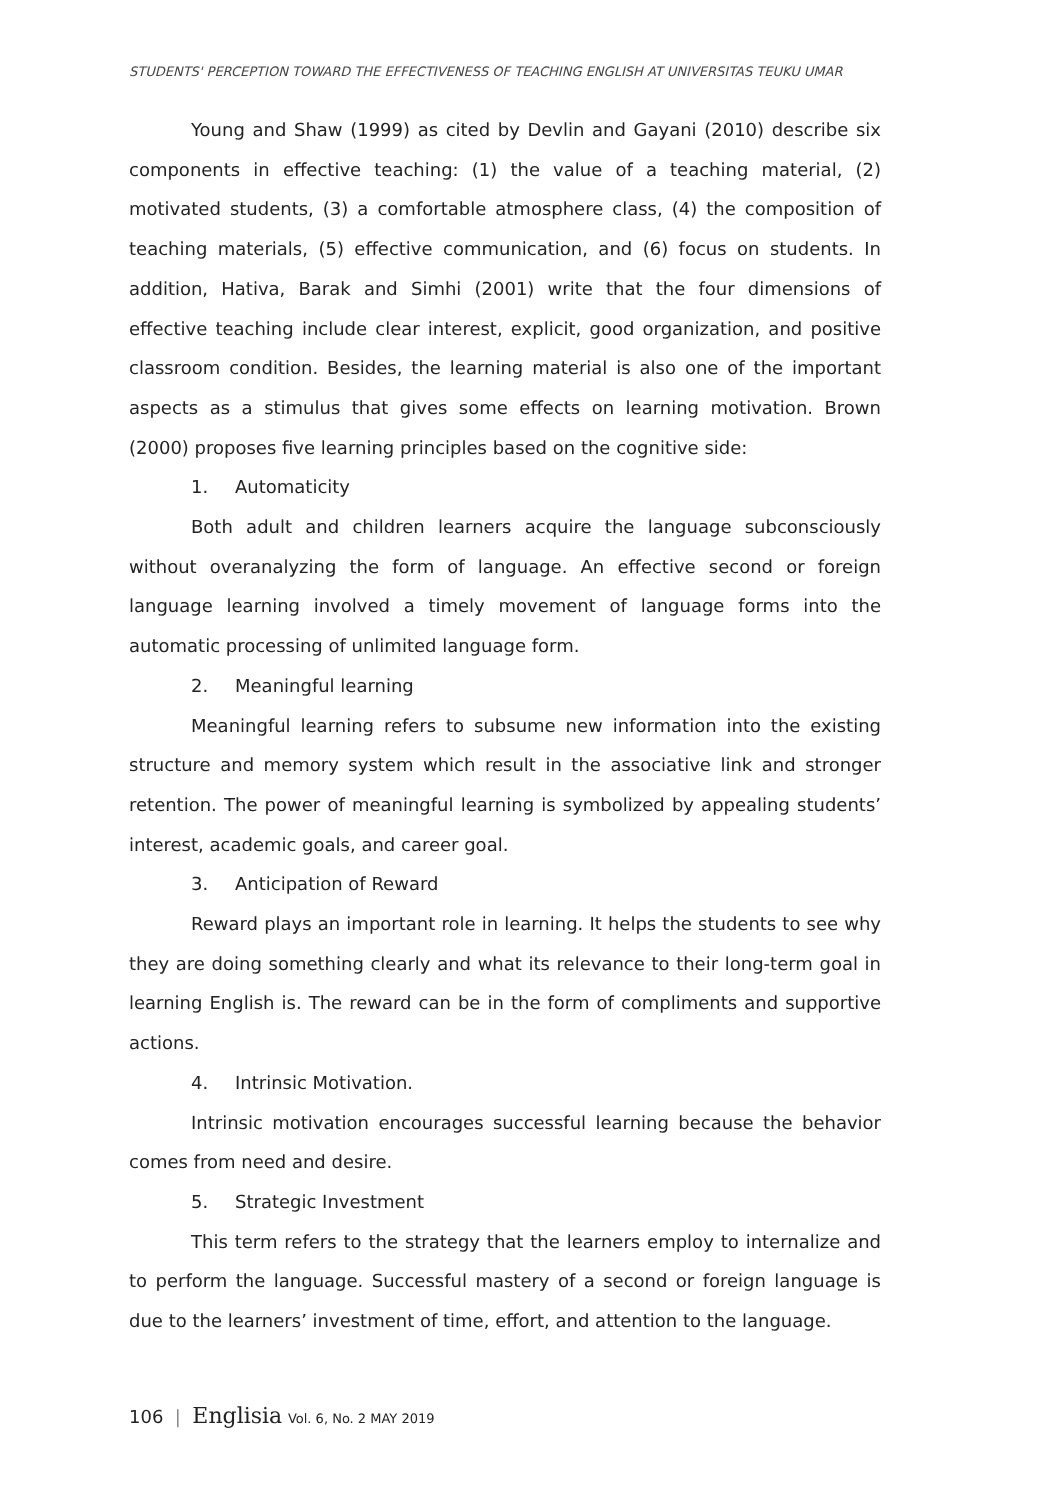STUDENTS' PERCEPTION TOWARD THE EFFECTIVENESS OF TEACHING ENGLISH AT UNIVERSITAS TEUKU UMAR
Young and Shaw (1999) as cited by Devlin and Gayani (2010) describe six components in effective teaching: (1) the value of a teaching material, (2) motivated students, (3) a comfortable atmosphere class, (4) the composition of teaching materials, (5) effective communication, and (6) focus on students. In addition, Hativa, Barak and Simhi (2001) write that the four dimensions of effective teaching include clear interest, explicit, good organization, and positive classroom condition. Besides, the learning material is also one of the important aspects as a stimulus that gives some effects on learning motivation. Brown (2000) proposes five learning principles based on the cognitive side:
1. Automaticity
Both adult and children learners acquire the language subconsciously without overanalyzing the form of language. An effective second or foreign language learning involved a timely movement of language forms into the automatic processing of unlimited language form.
2. Meaningful learning
Meaningful learning refers to subsume new information into the existing structure and memory system which result in the associative link and stronger retention. The power of meaningful learning is symbolized by appealing students’ interest, academic goals, and career goal.
3. Anticipation of Reward
Reward plays an important role in learning. It helps the students to see why they are doing something clearly and what its relevance to their long-term goal in learning English is. The reward can be in the form of compliments and supportive actions.
4. Intrinsic Motivation.
Intrinsic motivation encourages successful learning because the behavior comes from need and desire.
5. Strategic Investment
This term refers to the strategy that the learners employ to internalize and to perform the language. Successful mastery of a second or foreign language is due to the learners’ investment of time, effort, and attention to the language.
106 | Englisia Vol. 6, No. 2 MAY 2019